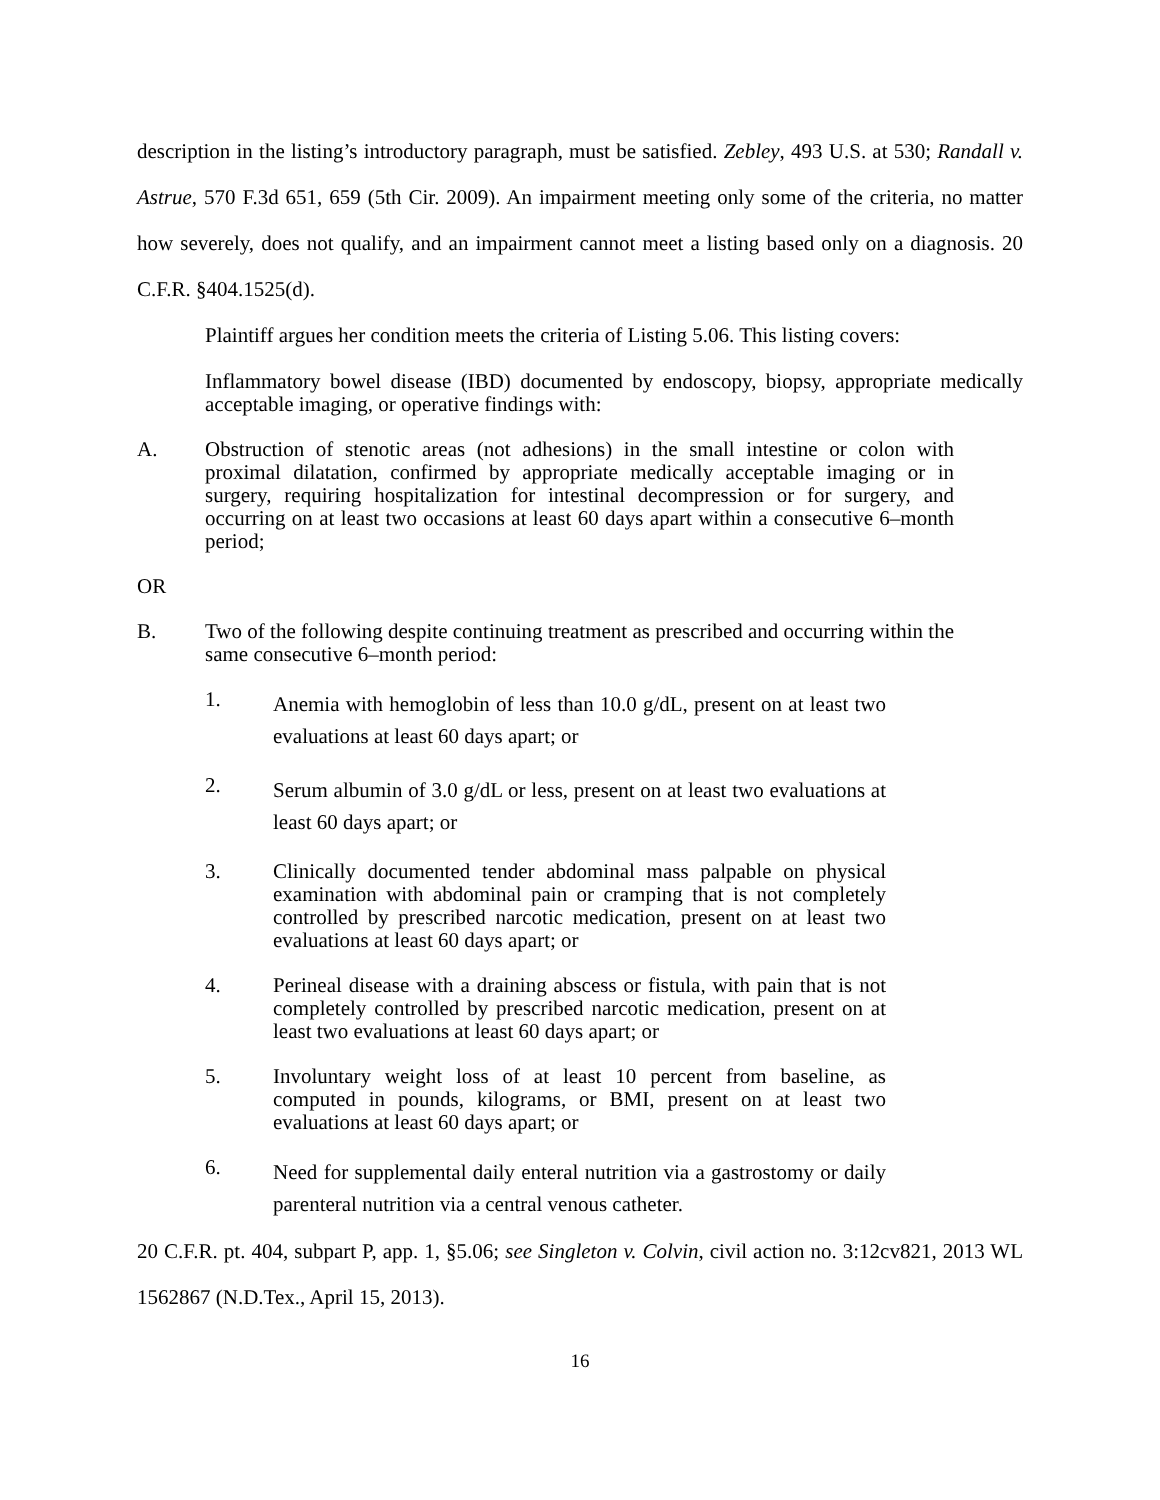description in the listing’s introductory paragraph, must be satisfied. Zebley, 493 U.S. at 530; Randall v. Astrue, 570 F.3d 651, 659 (5th Cir. 2009). An impairment meeting only some of the criteria, no matter how severely, does not qualify, and an impairment cannot meet a listing based only on a diagnosis. 20 C.F.R. §404.1525(d).
Plaintiff argues her condition meets the criteria of Listing 5.06. This listing covers:
Inflammatory bowel disease (IBD) documented by endoscopy, biopsy, appropriate medically acceptable imaging, or operative findings with:
A. Obstruction of stenotic areas (not adhesions) in the small intestine or colon with proximal dilatation, confirmed by appropriate medically acceptable imaging or in surgery, requiring hospitalization for intestinal decompression or for surgery, and occurring on at least two occasions at least 60 days apart within a consecutive 6–month period;
OR
B. Two of the following despite continuing treatment as prescribed and occurring within the same consecutive 6–month period:
1.
Anemia with hemoglobin of less than 10.0 g/dL, present on at least two evaluations at least 60 days apart; or
2.
Serum albumin of 3.0 g/dL or less, present on at least two evaluations at least 60 days apart; or
3. Clinically documented tender abdominal mass palpable on physical examination with abdominal pain or cramping that is not completely controlled by prescribed narcotic medication, present on at least two evaluations at least 60 days apart; or
4. Perineal disease with a draining abscess or fistula, with pain that is not completely controlled by prescribed narcotic medication, present on at least two evaluations at least 60 days apart; or
5. Involuntary weight loss of at least 10 percent from baseline, as computed in pounds, kilograms, or BMI, present on at least two evaluations at least 60 days apart; or
6.
Need for supplemental daily enteral nutrition via a gastrostomy or daily parenteral nutrition via a central venous catheter.
20 C.F.R. pt. 404, subpart P, app. 1, §5.06; see Singleton v. Colvin, civil action no. 3:12cv821, 2013 WL 1562867 (N.D.Tex., April 15, 2013).
16